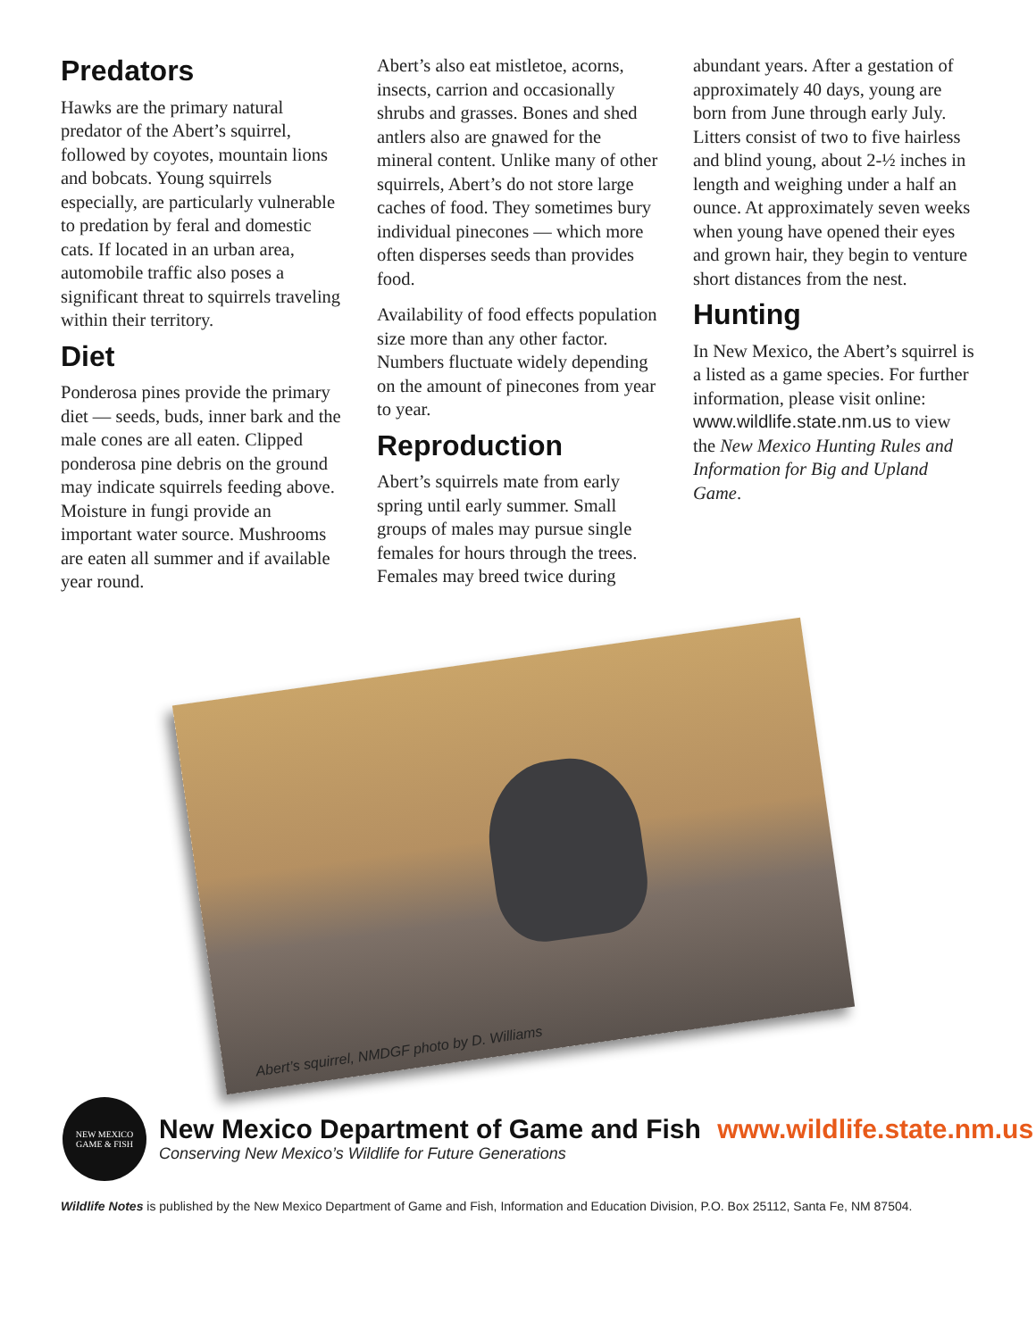Predators
Hawks are the primary natural predator of the Abert’s squirrel, followed by coyotes, mountain lions and bobcats. Young squirrels especially, are particularly vulnerable to predation by feral and domestic cats. If located in an urban area, automobile traffic also poses a significant threat to squirrels traveling within their territory.
Diet
Ponderosa pines provide the primary diet — seeds, buds, inner bark and the male cones are all eaten. Clipped ponderosa pine debris on the ground may indicate squirrels feeding above. Moisture in fungi provide an important water source. Mushrooms are eaten all summer and if available year round.
Abert’s also eat mistletoe, acorns, insects, carrion and occasionally shrubs and grasses. Bones and shed antlers also are gnawed for the mineral content. Unlike many of other squirrels, Abert’s do not store large caches of food. They sometimes bury individual pinecones — which more often disperses seeds than provides food.
Availability of food effects population size more than any other factor. Numbers fluctuate widely depending on the amount of pinecones from year to year.
Reproduction
Abert’s squirrels mate from early spring until early summer. Small groups of males may pursue single females for hours through the trees. Females may breed twice during
abundant years. After a gestation of approximately 40 days, young are born from June through early July. Litters consist of two to five hairless and blind young, about 2-½ inches in length and weighing under a half an ounce. At approximately seven weeks when young have opened their eyes and grown hair, they begin to venture short distances from the nest.
Hunting
In New Mexico, the Abert’s squirrel is a listed as a game species. For further information, please visit online: www.wildlife.state.nm.us to view the New Mexico Hunting Rules and Information for Big and Upland Game.
Abert’s squirrel, NMDGF photo by D. Williams
NEW MEXICO
GAME & FISH
New Mexico Department of Game and Fish www.wildlife.state.nm.us
Conserving New Mexico’s Wildlife for Future Generations
Wildlife Notes is published by the New Mexico Department of Game and Fish, Information and Education Division, P.O. Box 25112, Santa Fe, NM 87504.